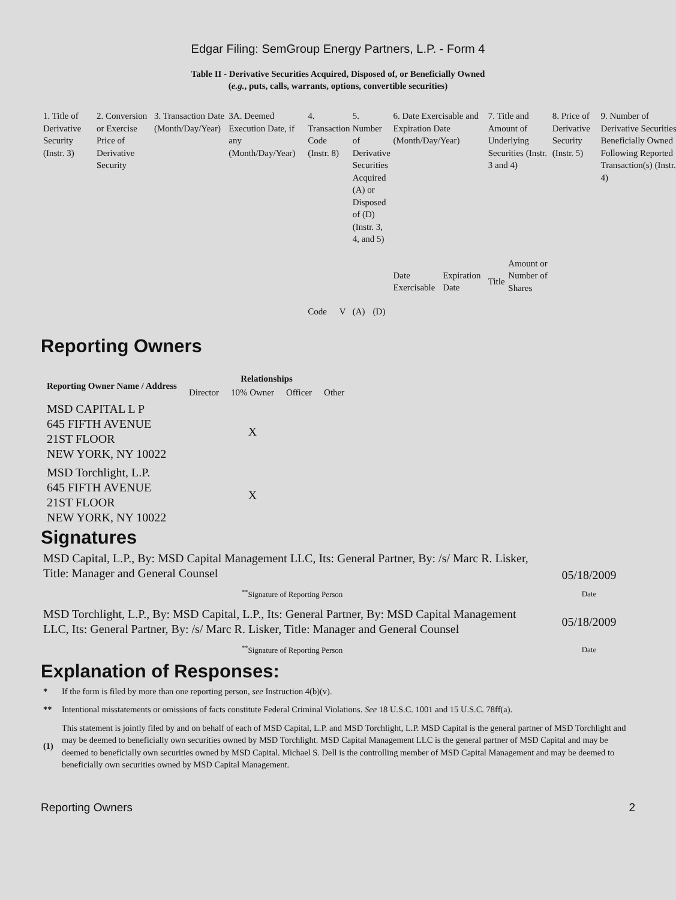Edgar Filing: SemGroup Energy Partners, L.P. - Form 4
Table II - Derivative Securities Acquired, Disposed of, or Beneficially Owned
(e.g., puts, calls, warrants, options, convertible securities)
| 1. Title of Derivative Security (Instr. 3) | 2. Conversion or Exercise Price of Derivative Security | 3. Transaction Date (Month/Day/Year) | 3A. Deemed Execution Date, if any (Month/Day/Year) | 4. Transaction Code (Instr. 8) | | 5. Number of Derivative Securities Acquired (A) or Disposed of (D) (Instr. 3, 4, and 5) | | 6. Date Exercisable and Expiration Date (Month/Day/Year) | | 7. Title and Amount of Underlying Securities (Instr. 3 and 4) | | 8. Price of Derivative Security (Instr. 5) | 9. Number of Derivative Securities Beneficially Owned Following Reported Transaction(s) (Instr. 4) |
| | | | | Code | V | (A) | (D) | Date Exercisable | Expiration Date | Title | Amount or Number of Shares | | |
Reporting Owners
| Reporting Owner Name / Address | Relationships | | | |
| --- | --- | --- | --- | --- |
| | Director | 10% Owner | Officer | Other |
| MSD CAPITAL L P 645 FIFTH AVENUE 21ST FLOOR NEW YORK, NY 10022 | | X | | |
| MSD Torchlight, L.P. 645 FIFTH AVENUE 21ST FLOOR NEW YORK, NY 10022 | | X | | |
Signatures
| MSD Capital, L.P., By: MSD Capital Management LLC, Its: General Partner, By: /s/ Marc R. Lisker, Title: Manager and General Counsel | 05/18/2009 |
| <sup>**</sup> Signature of Reporting Person | Date |
| MSD Torchlight, L.P., By: MSD Capital, L.P., Its: General Partner, By: MSD Capital Management LLC, Its: General Partner, By: /s/ Marc R. Lisker, Title: Manager and General Counsel | 05/18/2009 |
| <sup>**</sup> Signature of Reporting Person | Date |
Explanation of Responses:
| * | If the form is filed by more than one reporting person, see Instruction 4(b)(v). |
| ** | Intentional misstatements or omissions of facts constitute Federal Criminal Violations. See 18 U.S.C. 1001 and 15 U.S.C. 78ff(a). |
| (1) | This statement is jointly filed by and on behalf of each of MSD Capital, L.P. and MSD Torchlight, L.P. MSD Capital is the general partner of MSD Torchlight and may be deemed to beneficially own securities owned by MSD Torchlight. MSD Capital Management LLC is the general partner of MSD Capital and may be deemed to beneficially own securities owned by MSD Capital. Michael S. Dell is the controlling member of MSD Capital Management and may be deemed to beneficially own securities owned by MSD Capital Management. |
Reporting Owners 2